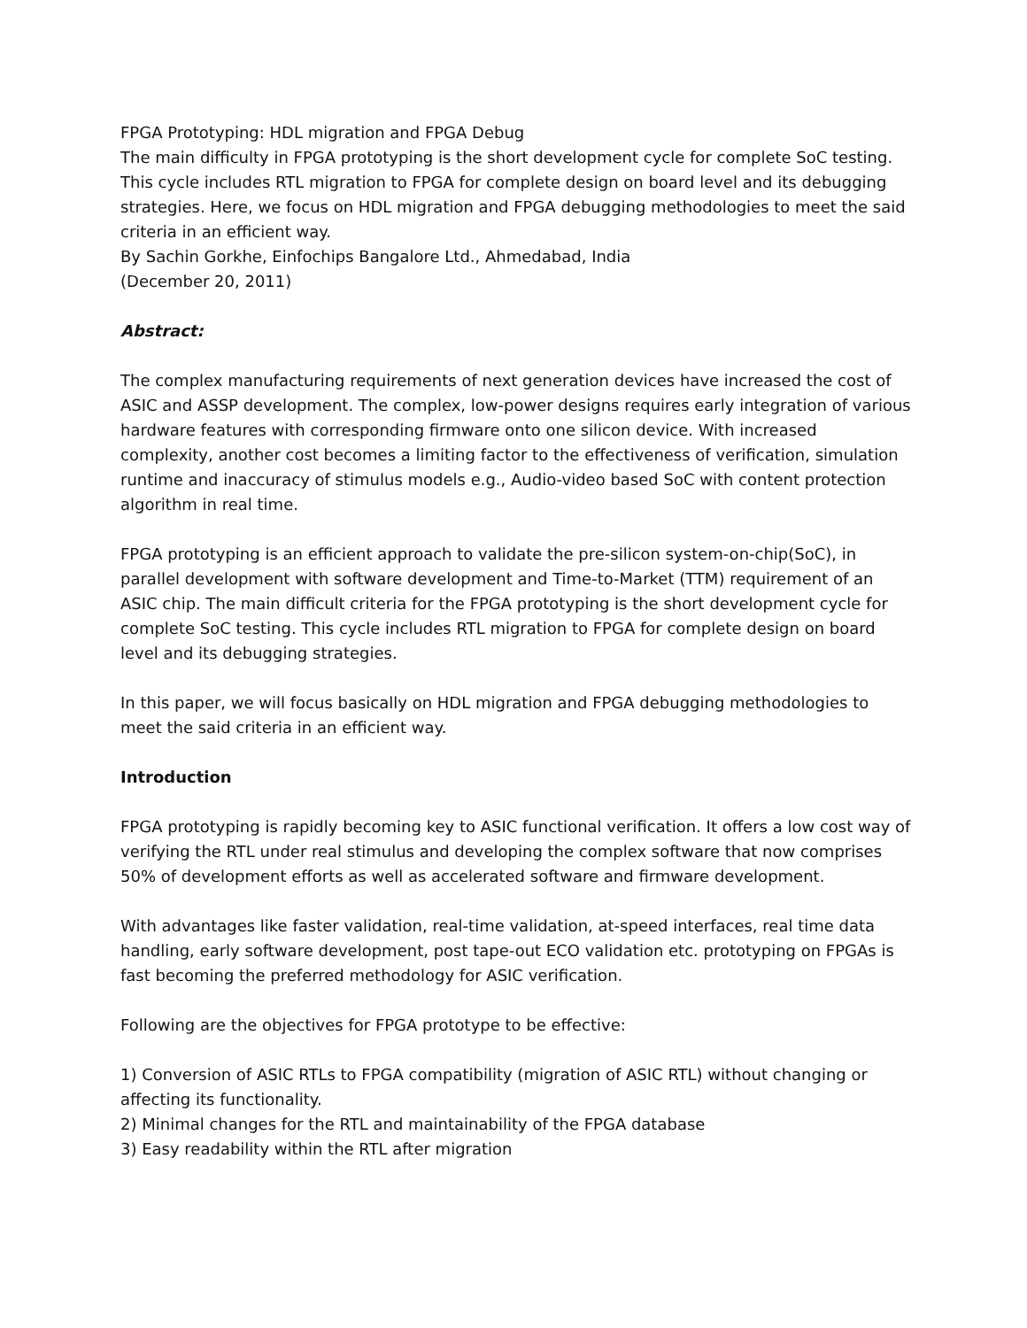FPGA Prototyping: HDL migration and FPGA Debug
The main difficulty in FPGA prototyping is the short development cycle for complete SoC testing. This cycle includes RTL migration to FPGA for complete design on board level and its debugging strategies. Here, we focus on HDL migration and FPGA debugging methodologies to meet the said criteria in an efficient way.
By Sachin Gorkhe, Einfochips Bangalore Ltd., Ahmedabad, India
(December 20, 2011)
Abstract:
The complex manufacturing requirements of next generation devices have increased the cost of ASIC and ASSP development. The complex, low-power designs requires early integration of various hardware features with corresponding firmware onto one silicon device. With increased complexity, another cost becomes a limiting factor to the effectiveness of verification, simulation runtime and inaccuracy of stimulus models e.g., Audio-video based SoC with content protection algorithm in real time.
FPGA prototyping is an efficient approach to validate the pre-silicon system-on-chip(SoC), in parallel development with software development and Time-to-Market (TTM) requirement of an ASIC chip. The main difficult criteria for the FPGA prototyping is the short development cycle for complete SoC testing. This cycle includes RTL migration to FPGA for complete design on board level and its debugging strategies.
In this paper, we will focus basically on HDL migration and FPGA debugging methodologies to meet the said criteria in an efficient way.
Introduction
FPGA prototyping is rapidly becoming key to ASIC functional verification. It offers a low cost way of verifying the RTL under real stimulus and developing the complex software that now comprises 50% of development efforts as well as accelerated software and firmware development.
With advantages like faster validation, real-time validation, at-speed interfaces, real time data handling, early software development, post tape-out ECO validation etc. prototyping on FPGAs is fast becoming the preferred methodology for ASIC verification.
Following are the objectives for FPGA prototype to be effective:
1) Conversion of ASIC RTLs to FPGA compatibility (migration of ASIC RTL) without changing or affecting its functionality.
2) Minimal changes for the RTL and maintainability of the FPGA database
3) Easy readability within the RTL after migration